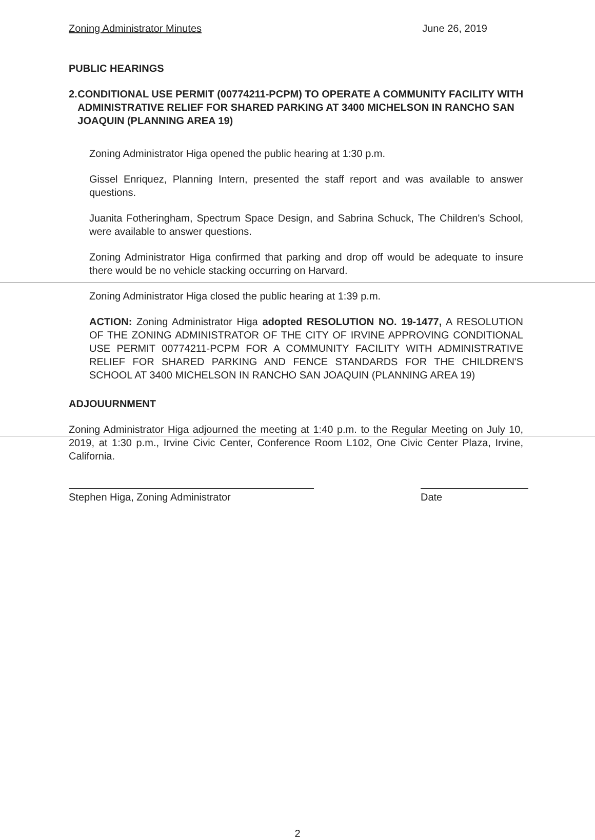Zoning Administrator Minutes June 26, 2019
PUBLIC HEARINGS
2. CONDITIONAL USE PERMIT (00774211-PCPM) TO OPERATE A COMMUNITY FACILITY WITH ADMINISTRATIVE RELIEF FOR SHARED PARKING AT 3400 MICHELSON IN RANCHO SAN JOAQUIN (PLANNING AREA 19)
Zoning Administrator Higa opened the public hearing at 1:30 p.m.
Gissel Enriquez, Planning Intern, presented the staff report and was available to answer questions.
Juanita Fotheringham, Spectrum Space Design, and Sabrina Schuck, The Children's School, were available to answer questions.
Zoning Administrator Higa confirmed that parking and drop off would be adequate to insure there would be no vehicle stacking occurring on Harvard.
Zoning Administrator Higa closed the public hearing at 1:39 p.m.
ACTION: Zoning Administrator Higa adopted RESOLUTION NO. 19-1477, A RESOLUTION OF THE ZONING ADMINISTRATOR OF THE CITY OF IRVINE APPROVING CONDITIONAL USE PERMIT 00774211-PCPM FOR A COMMUNITY FACILITY WITH ADMINISTRATIVE RELIEF FOR SHARED PARKING AND FENCE STANDARDS FOR THE CHILDREN'S SCHOOL AT 3400 MICHELSON IN RANCHO SAN JOAQUIN (PLANNING AREA 19)
ADJOUURNMENT
Zoning Administrator Higa adjourned the meeting at 1:40 p.m. to the Regular Meeting on July 10, 2019, at 1:30 p.m., Irvine Civic Center, Conference Room L102, One Civic Center Plaza, Irvine, California.
Stephen Higa, Zoning Administrator Date
2